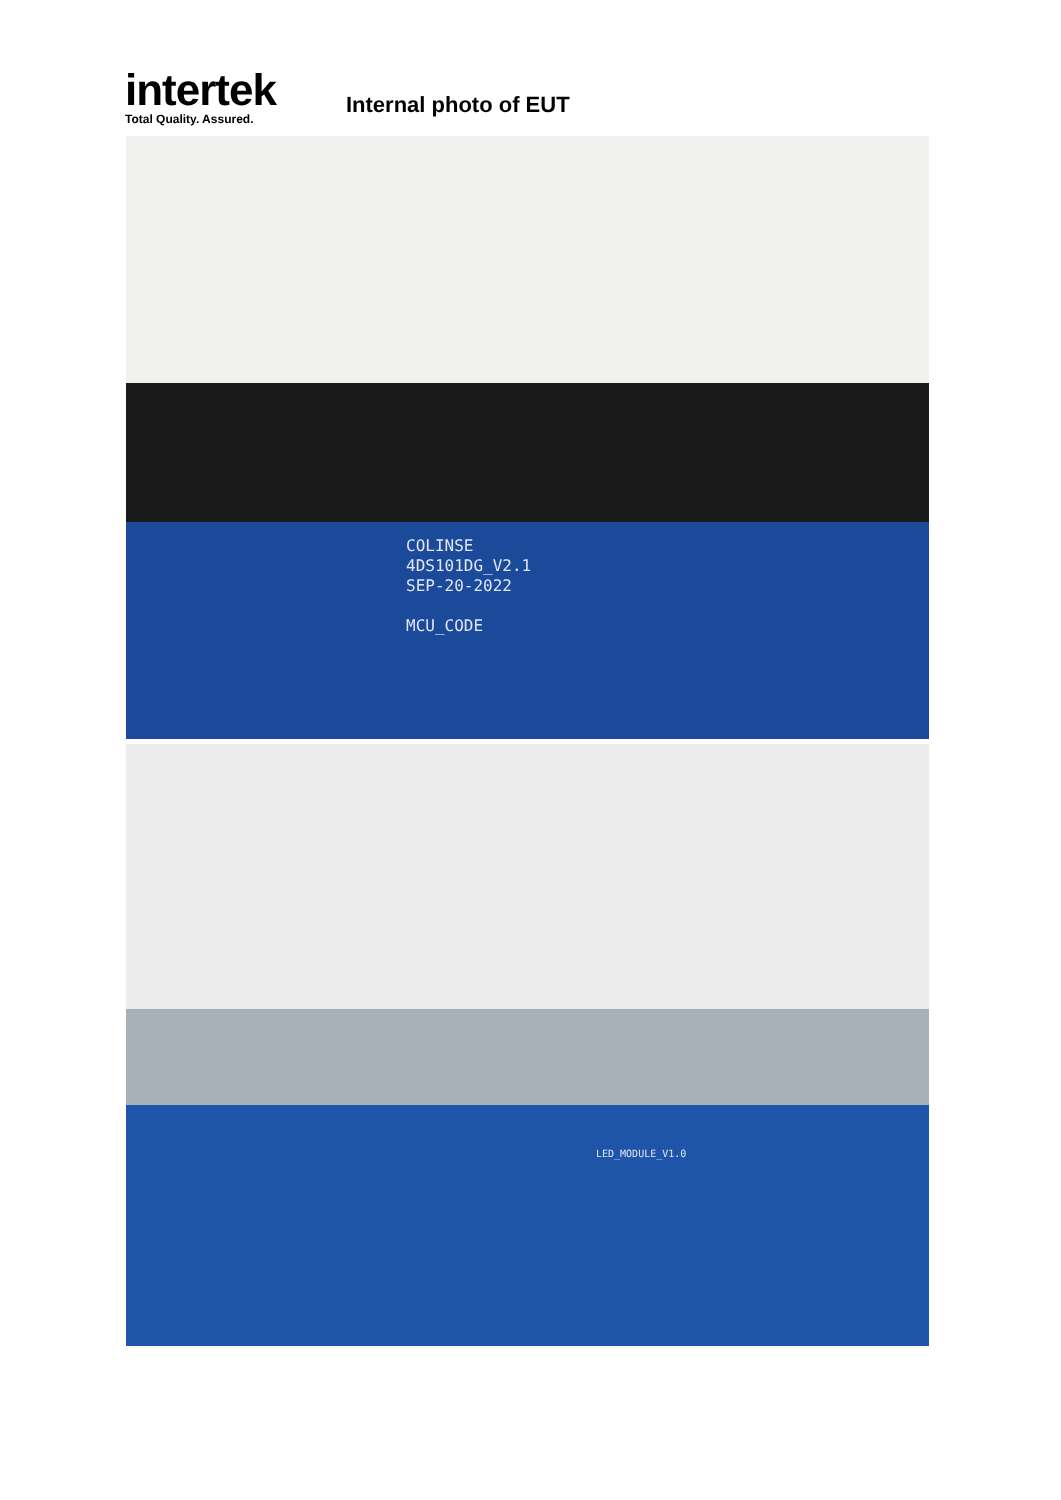intertek
Total Quality. Assured.
Internal photo of EUT
COLINSE
4DS101DG_V2.1
SEP-20-2022
MCU_CODE
LED_MODULE_V1.0